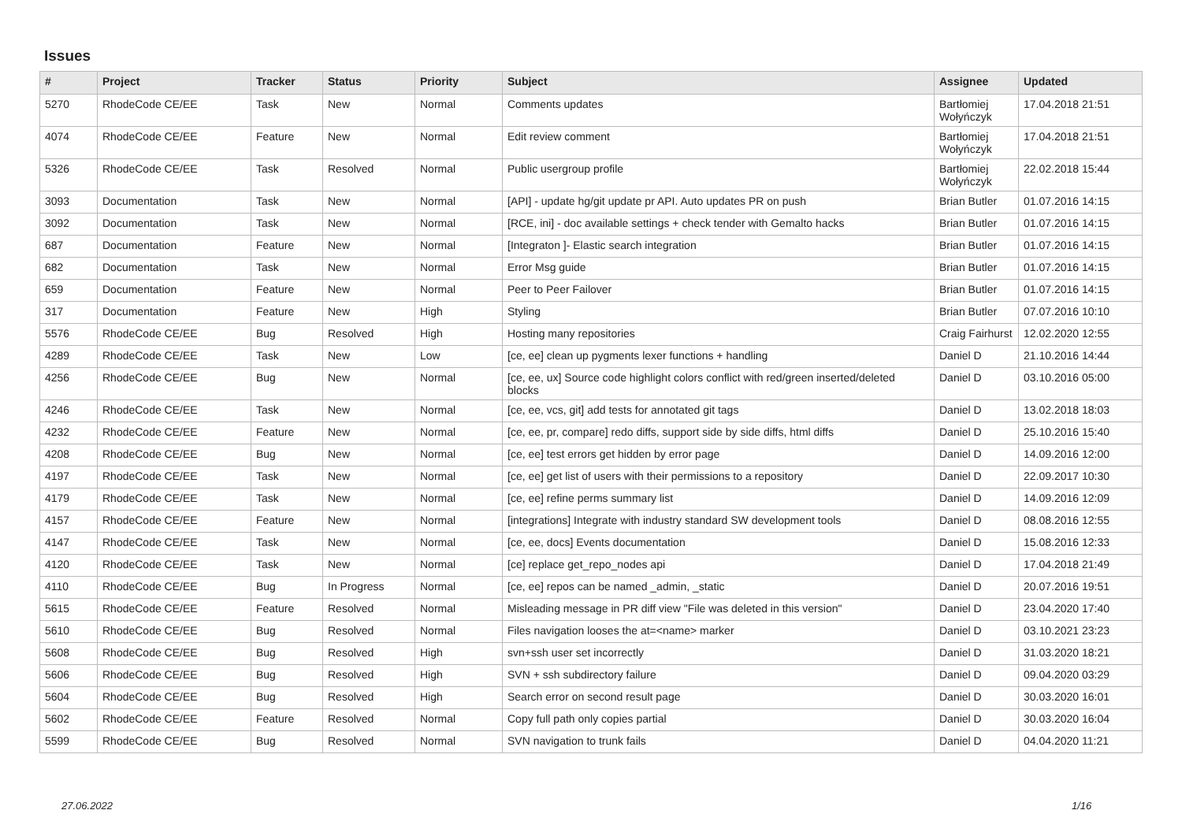Issues
| # | Project | Tracker | Status | Priority | Subject | Assignee | Updated |
| --- | --- | --- | --- | --- | --- | --- | --- |
| 5270 | RhodeCode CE/EE | Task | New | Normal | Comments updates | Bartłomiej Wołyńczyk | 17.04.2018 21:51 |
| 4074 | RhodeCode CE/EE | Feature | New | Normal | Edit review comment | Bartłomiej Wołyńczyk | 17.04.2018 21:51 |
| 5326 | RhodeCode CE/EE | Task | Resolved | Normal | Public usergroup profile | Bartłomiej Wołyńczyk | 22.02.2018 15:44 |
| 3093 | Documentation | Task | New | Normal | [API] - update hg/git update pr API. Auto updates PR on push | Brian Butler | 01.07.2016 14:15 |
| 3092 | Documentation | Task | New | Normal | [RCE, ini] - doc available settings + check tender with Gemalto hacks | Brian Butler | 01.07.2016 14:15 |
| 687 | Documentation | Feature | New | Normal | [Integraton ]- Elastic search integration | Brian Butler | 01.07.2016 14:15 |
| 682 | Documentation | Task | New | Normal | Error Msg guide | Brian Butler | 01.07.2016 14:15 |
| 659 | Documentation | Feature | New | Normal | Peer to Peer Failover | Brian Butler | 01.07.2016 14:15 |
| 317 | Documentation | Feature | New | High | Styling | Brian Butler | 07.07.2016 10:10 |
| 5576 | RhodeCode CE/EE | Bug | Resolved | High | Hosting many repositories | Craig Fairhurst | 12.02.2020 12:55 |
| 4289 | RhodeCode CE/EE | Task | New | Low | [ce, ee] clean up pygments lexer functions + handling | Daniel D | 21.10.2016 14:44 |
| 4256 | RhodeCode CE/EE | Bug | New | Normal | [ce, ee, ux] Source code highlight colors conflict with red/green inserted/deleted blocks | Daniel D | 03.10.2016 05:00 |
| 4246 | RhodeCode CE/EE | Task | New | Normal | [ce, ee, vcs, git] add tests for annotated git tags | Daniel D | 13.02.2018 18:03 |
| 4232 | RhodeCode CE/EE | Feature | New | Normal | [ce, ee, pr, compare] redo diffs, support side by side diffs, html diffs | Daniel D | 25.10.2016 15:40 |
| 4208 | RhodeCode CE/EE | Bug | New | Normal | [ce, ee] test errors get hidden by error page | Daniel D | 14.09.2016 12:00 |
| 4197 | RhodeCode CE/EE | Task | New | Normal | [ce, ee] get list of users with their permissions to a repository | Daniel D | 22.09.2017 10:30 |
| 4179 | RhodeCode CE/EE | Task | New | Normal | [ce, ee] refine perms summary list | Daniel D | 14.09.2016 12:09 |
| 4157 | RhodeCode CE/EE | Feature | New | Normal | [integrations] Integrate with industry standard SW development tools | Daniel D | 08.08.2016 12:55 |
| 4147 | RhodeCode CE/EE | Task | New | Normal | [ce, ee, docs] Events documentation | Daniel D | 15.08.2016 12:33 |
| 4120 | RhodeCode CE/EE | Task | New | Normal | [ce] replace get_repo_nodes api | Daniel D | 17.04.2018 21:49 |
| 4110 | RhodeCode CE/EE | Bug | In Progress | Normal | [ce, ee] repos can be named _admin, _static | Daniel D | 20.07.2016 19:51 |
| 5615 | RhodeCode CE/EE | Feature | Resolved | Normal | Misleading message in PR diff view "File was deleted in this version" | Daniel D | 23.04.2020 17:40 |
| 5610 | RhodeCode CE/EE | Bug | Resolved | Normal | Files navigation looses the at=<name> marker | Daniel D | 03.10.2021 23:23 |
| 5608 | RhodeCode CE/EE | Bug | Resolved | High | svn+ssh user set incorrectly | Daniel D | 31.03.2020 18:21 |
| 5606 | RhodeCode CE/EE | Bug | Resolved | High | SVN + ssh subdirectory failure | Daniel D | 09.04.2020 03:29 |
| 5604 | RhodeCode CE/EE | Bug | Resolved | High | Search error on second result page | Daniel D | 30.03.2020 16:01 |
| 5602 | RhodeCode CE/EE | Feature | Resolved | Normal | Copy full path only copies partial | Daniel D | 30.03.2020 16:04 |
| 5599 | RhodeCode CE/EE | Bug | Resolved | Normal | SVN navigation to trunk fails | Daniel D | 04.04.2020 11:21 |
27.06.2022 1/16